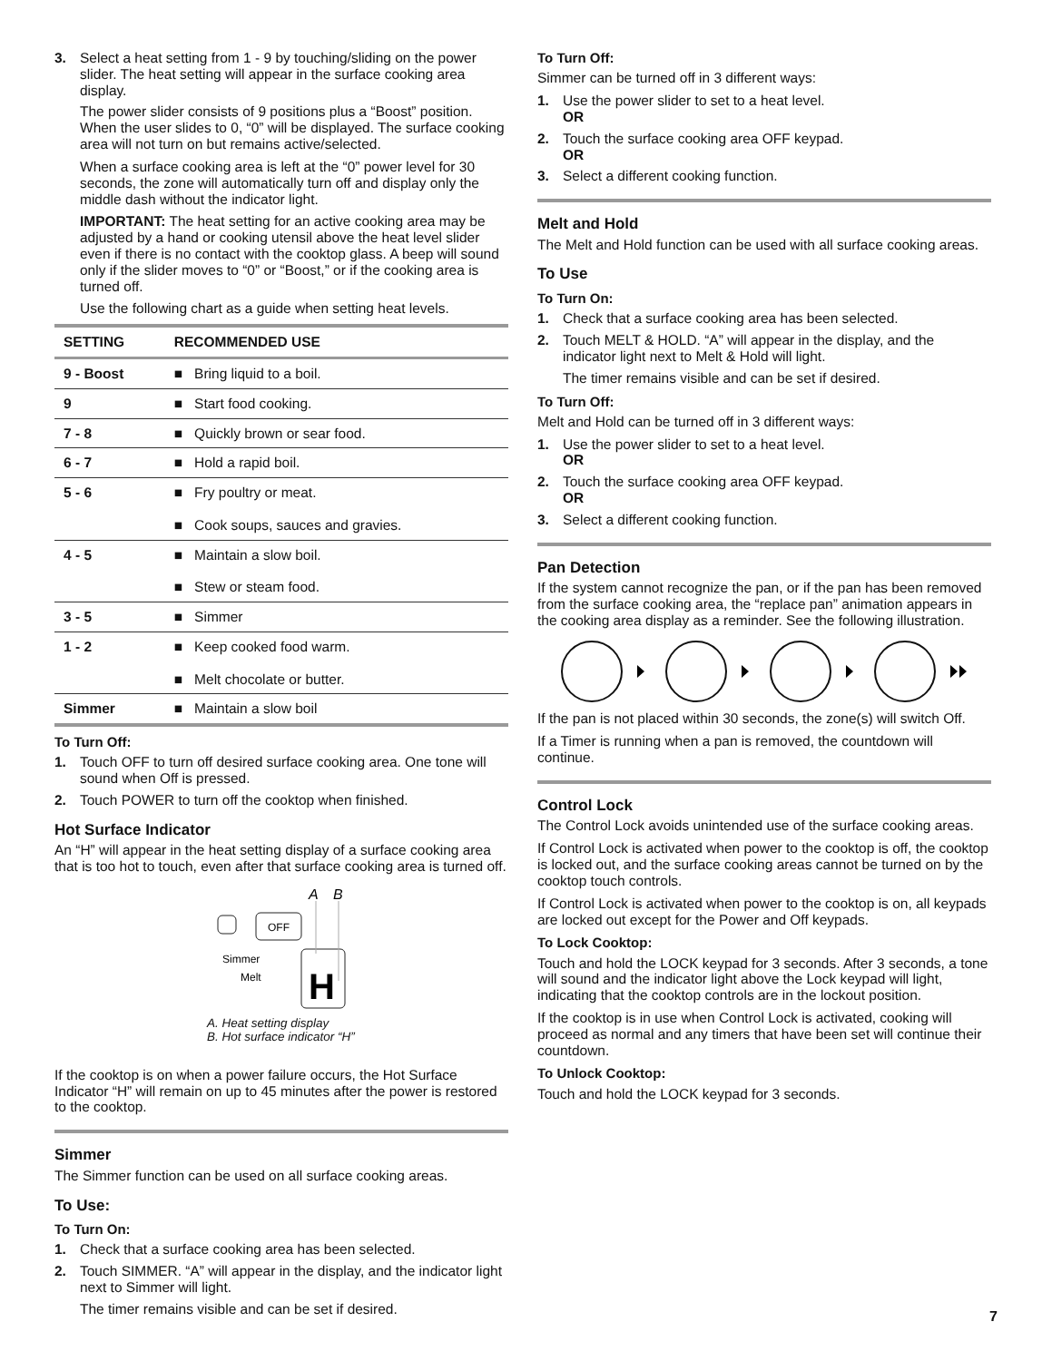3. Select a heat setting from 1 - 9 by touching/sliding on the power slider. The heat setting will appear in the surface cooking area display.
The power slider consists of 9 positions plus a “Boost” position. When the user slides to 0, “0” will be displayed. The surface cooking area will not turn on but remains active/selected.
When a surface cooking area is left at the “0” power level for 30 seconds, the zone will automatically turn off and display only the middle dash without the indicator light.
IMPORTANT: The heat setting for an active cooking area may be adjusted by a hand or cooking utensil above the heat level slider even if there is no contact with the cooktop glass. A beep will sound only if the slider moves to “0” or “Boost,” or if the cooking area is turned off.
Use the following chart as a guide when setting heat levels.
| SETTING | RECOMMENDED USE |
| --- | --- |
| 9 - Boost | ■ Bring liquid to a boil. |
| 9 | ■ Start food cooking. |
| 7 - 8 | ■ Quickly brown or sear food. |
| 6 - 7 | ■ Hold a rapid boil. |
| 5 - 6 | ■ Fry poultry or meat. ■ Cook soups, sauces and gravies. |
| 4 - 5 | ■ Maintain a slow boil. ■ Stew or steam food. |
| 3 - 5 | ■ Simmer |
| 1 - 2 | ■ Keep cooked food warm. ■ Melt chocolate or butter. |
| Simmer | ■ Maintain a slow boil |
To Turn Off:
1. Touch OFF to turn off desired surface cooking area. One tone will sound when Off is pressed.
2. Touch POWER to turn off the cooktop when finished.
Hot Surface Indicator
An “H” will appear in the heat setting display of a surface cooking area that is too hot to touch, even after that surface cooking area is turned off.
A
B
OFF
Simmer
Melt
H
A. Heat setting display
B. Hot surface indicator “H”
If the cooktop is on when a power failure occurs, the Hot Surface Indicator “H” will remain on up to 45 minutes after the power is restored to the cooktop.
Simmer
The Simmer function can be used on all surface cooking areas.
To Use:
To Turn On:
1. Check that a surface cooking area has been selected.
2. Touch SIMMER. “A” will appear in the display, and the indicator light next to Simmer will light.
The timer remains visible and can be set if desired.
To Turn Off:
Simmer can be turned off in 3 different ways:
1. Use the power slider to set to a heat level.
OR
2. Touch the surface cooking area OFF keypad.
OR
3. Select a different cooking function.
Melt and Hold
The Melt and Hold function can be used with all surface cooking areas.
To Use
To Turn On:
1. Check that a surface cooking area has been selected.
2. Touch MELT & HOLD. “A” will appear in the display, and the indicator light next to Melt & Hold will light.
The timer remains visible and can be set if desired.
To Turn Off:
Melt and Hold can be turned off in 3 different ways:
1. Use the power slider to set to a heat level.
OR
2. Touch the surface cooking area OFF keypad.
OR
3. Select a different cooking function.
Pan Detection
If the system cannot recognize the pan, or if the pan has been removed from the surface cooking area, the “replace pan” animation appears in the cooking area display as a reminder. See the following illustration.
If the pan is not placed within 30 seconds, the zone(s) will switch Off.
If a Timer is running when a pan is removed, the countdown will continue.
Control Lock
The Control Lock avoids unintended use of the surface cooking areas.
If Control Lock is activated when power to the cooktop is off, the cooktop is locked out, and the surface cooking areas cannot be turned on by the cooktop touch controls.
If Control Lock is activated when power to the cooktop is on, all keypads are locked out except for the Power and Off keypads.
To Lock Cooktop:
Touch and hold the LOCK keypad for 3 seconds. After 3 seconds, a tone will sound and the indicator light above the Lock keypad will light, indicating that the cooktop controls are in the lockout position.
If the cooktop is in use when Control Lock is activated, cooking will proceed as normal and any timers that have been set will continue their countdown.
To Unlock Cooktop:
Touch and hold the LOCK keypad for 3 seconds.
7